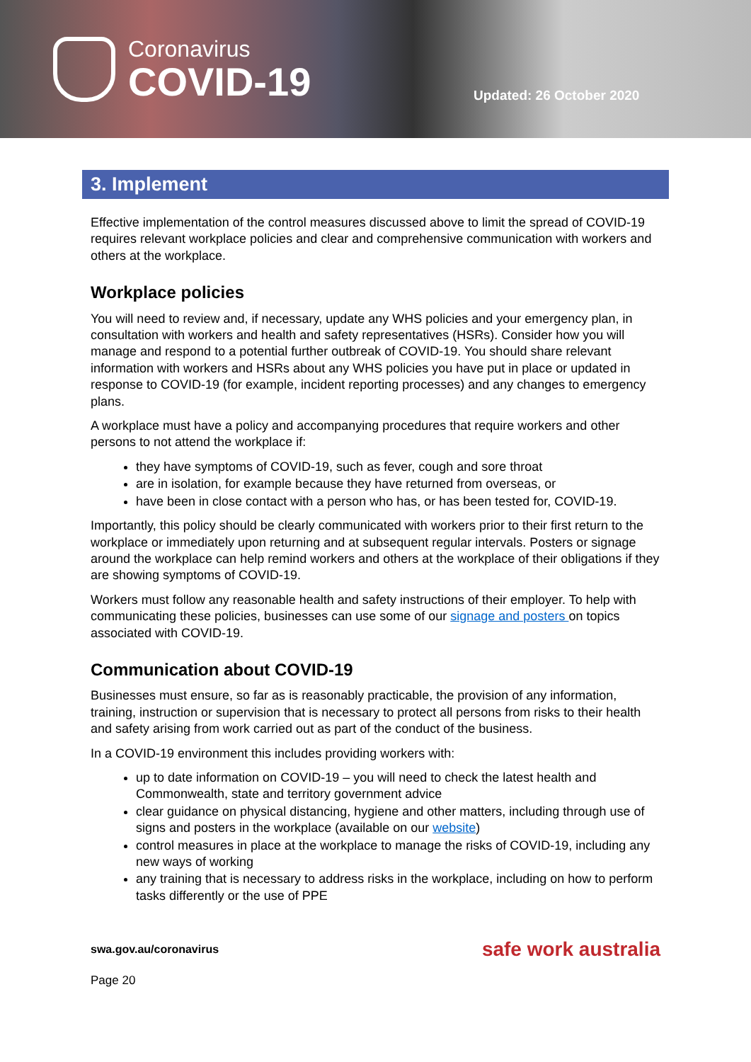Coronavirus
COVID-19
Updated: 26 October 2020
3. Implement
Effective implementation of the control measures discussed above to limit the spread of COVID-19 requires relevant workplace policies and clear and comprehensive communication with workers and others at the workplace.
Workplace policies
You will need to review and, if necessary, update any WHS policies and your emergency plan, in consultation with workers and health and safety representatives (HSRs). Consider how you will manage and respond to a potential further outbreak of COVID-19. You should share relevant information with workers and HSRs about any WHS policies you have put in place or updated in response to COVID-19 (for example, incident reporting processes) and any changes to emergency plans.
A workplace must have a policy and accompanying procedures that require workers and other persons to not attend the workplace if:
they have symptoms of COVID-19, such as fever, cough and sore throat
are in isolation, for example because they have returned from overseas, or
have been in close contact with a person who has, or has been tested for, COVID-19.
Importantly, this policy should be clearly communicated with workers prior to their first return to the workplace or immediately upon returning and at subsequent regular intervals. Posters or signage around the workplace can help remind workers and others at the workplace of their obligations if they are showing symptoms of COVID-19.
Workers must follow any reasonable health and safety instructions of their employer. To help with communicating these policies, businesses can use some of our signage and posters on topics associated with COVID-19.
Communication about COVID-19
Businesses must ensure, so far as is reasonably practicable, the provision of any information, training, instruction or supervision that is necessary to protect all persons from risks to their health and safety arising from work carried out as part of the conduct of the business.
In a COVID-19 environment this includes providing workers with:
up to date information on COVID-19 – you will need to check the latest health and Commonwealth, state and territory government advice
clear guidance on physical distancing, hygiene and other matters, including through use of signs and posters in the workplace (available on our website)
control measures in place at the workplace to manage the risks of COVID-19, including any new ways of working
any training that is necessary to address risks in the workplace, including on how to perform tasks differently or the use of PPE
swa.gov.au/coronavirus safe work australia
Page 20